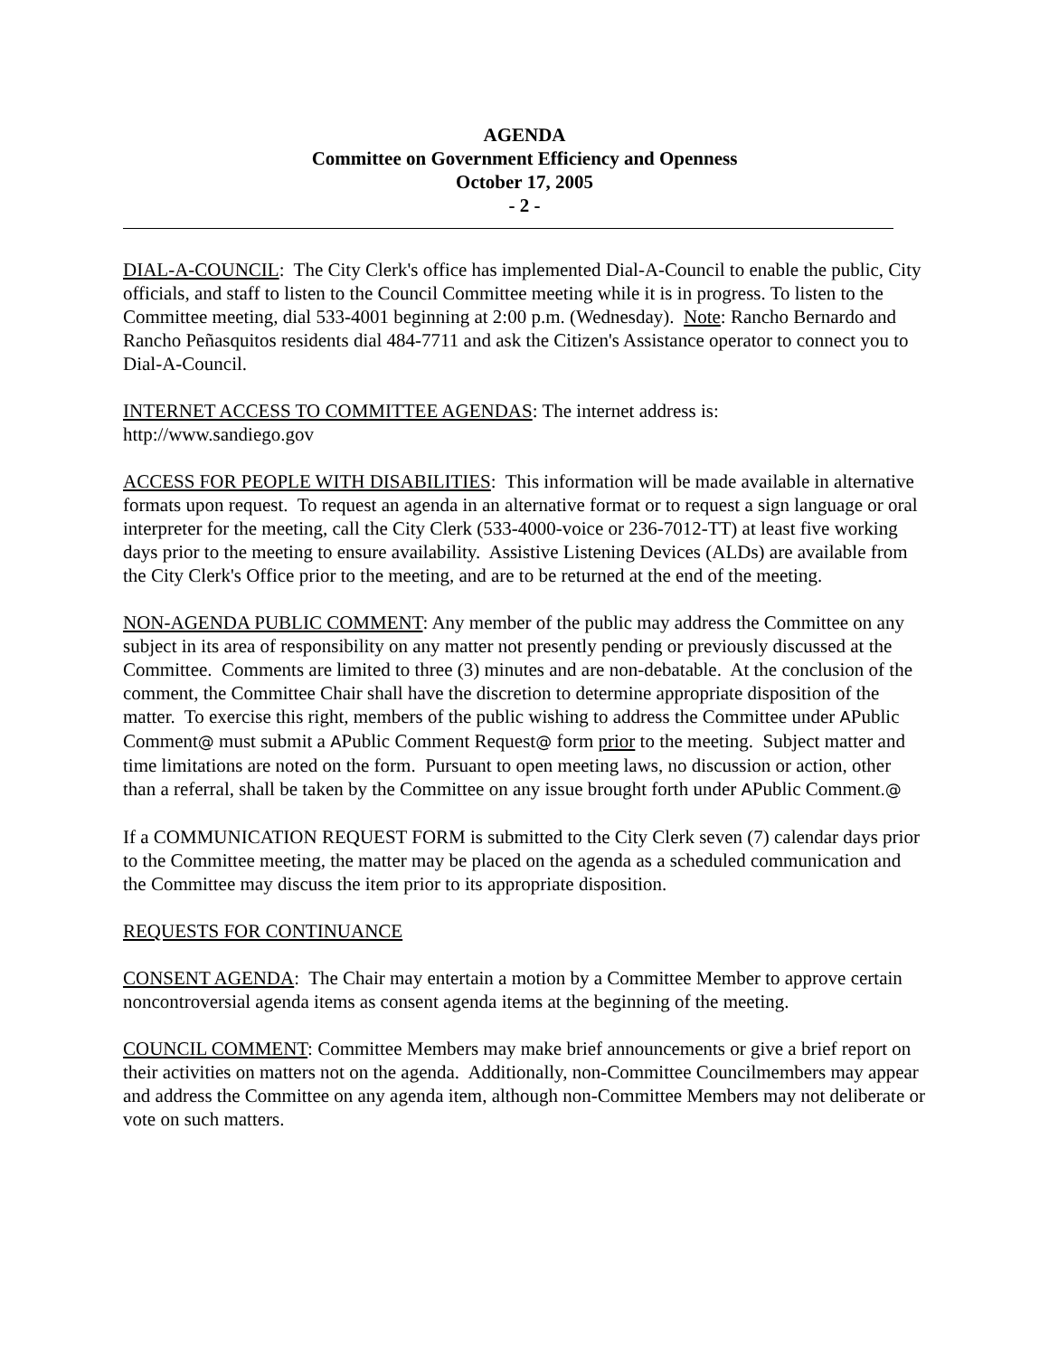AGENDA
Committee on Government Efficiency and Openness
October 17, 2005
- 2 -
DIAL-A-COUNCIL: The City Clerk's office has implemented Dial-A-Council to enable the public, City officials, and staff to listen to the Council Committee meeting while it is in progress. To listen to the Committee meeting, dial 533-4001 beginning at 2:00 p.m. (Wednesday). Note: Rancho Bernardo and Rancho Peñasquitos residents dial 484-7711 and ask the Citizen's Assistance operator to connect you to Dial-A-Council.
INTERNET ACCESS TO COMMITTEE AGENDAS: The internet address is:
http://www.sandiego.gov
ACCESS FOR PEOPLE WITH DISABILITIES: This information will be made available in alternative formats upon request. To request an agenda in an alternative format or to request a sign language or oral interpreter for the meeting, call the City Clerk (533-4000-voice or 236-7012-TT) at least five working days prior to the meeting to ensure availability. Assistive Listening Devices (ALDs) are available from the City Clerk's Office prior to the meeting, and are to be returned at the end of the meeting.
NON-AGENDA PUBLIC COMMENT: Any member of the public may address the Committee on any subject in its area of responsibility on any matter not presently pending or previously discussed at the Committee. Comments are limited to three (3) minutes and are non-debatable. At the conclusion of the comment, the Committee Chair shall have the discretion to determine appropriate disposition of the matter. To exercise this right, members of the public wishing to address the Committee under APublic Comment@ must submit a APublic Comment Request@ form prior to the meeting. Subject matter and time limitations are noted on the form. Pursuant to open meeting laws, no discussion or action, other than a referral, shall be taken by the Committee on any issue brought forth under APublic Comment.@
If a COMMUNICATION REQUEST FORM is submitted to the City Clerk seven (7) calendar days prior to the Committee meeting, the matter may be placed on the agenda as a scheduled communication and the Committee may discuss the item prior to its appropriate disposition.
REQUESTS FOR CONTINUANCE
CONSENT AGENDA: The Chair may entertain a motion by a Committee Member to approve certain noncontroversial agenda items as consent agenda items at the beginning of the meeting.
COUNCIL COMMENT: Committee Members may make brief announcements or give a brief report on their activities on matters not on the agenda. Additionally, non-Committee Councilmembers may appear and address the Committee on any agenda item, although non-Committee Members may not deliberate or vote on such matters.